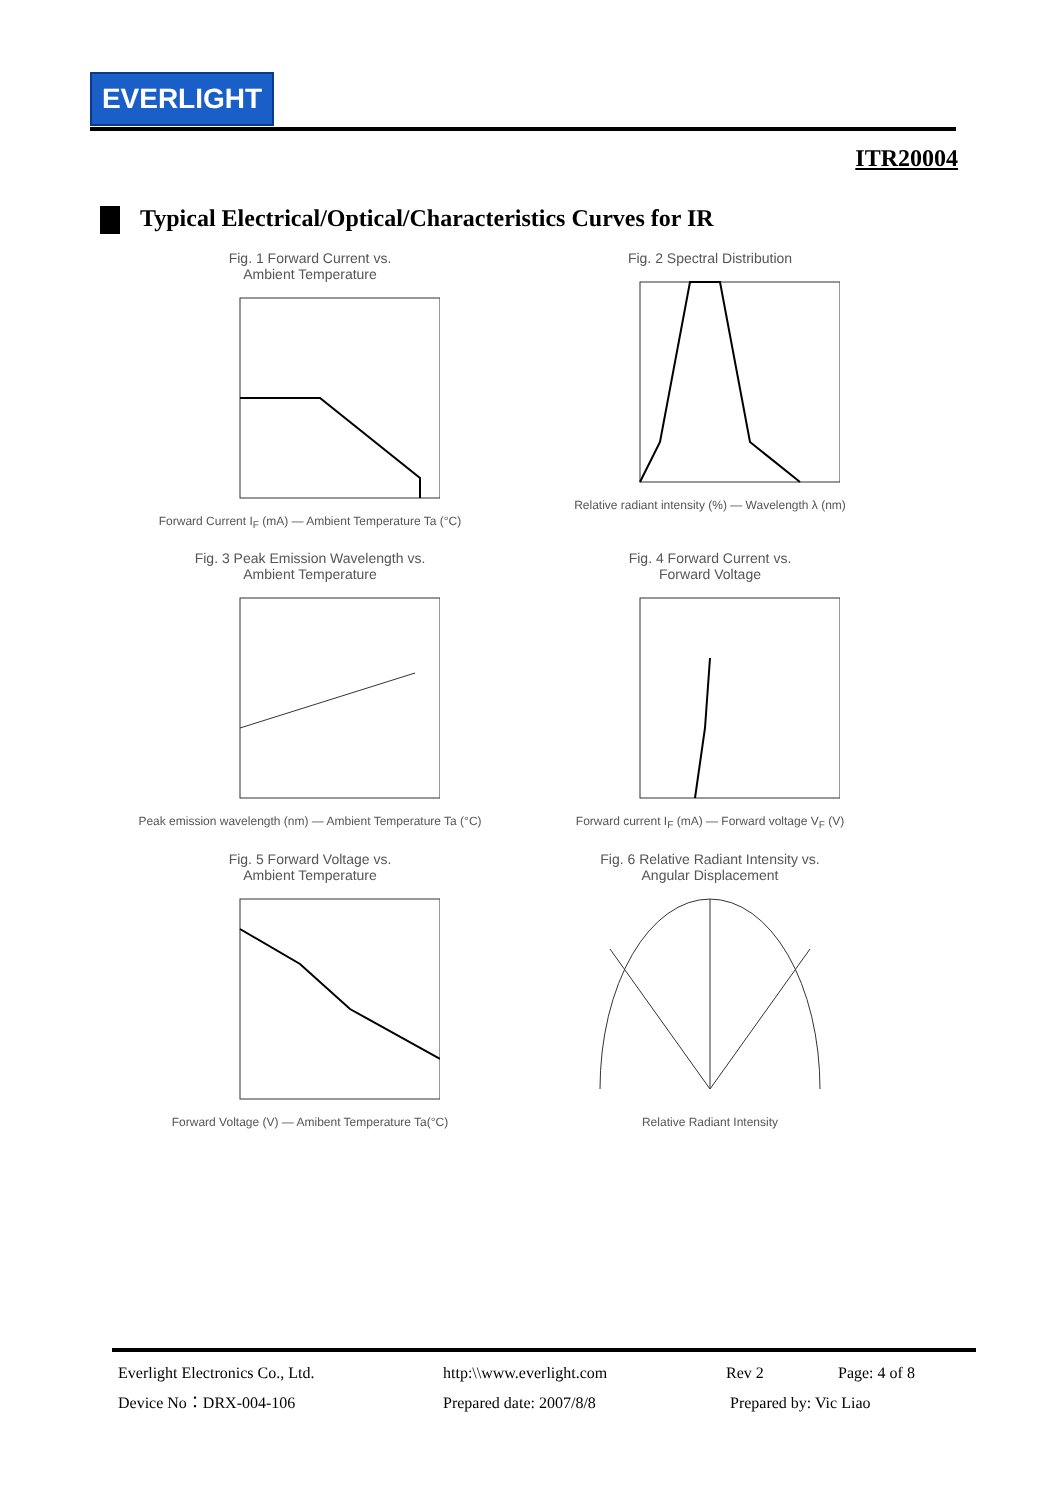EVERLIGHT
ITR20004
Typical Electrical/Optical/Characteristics Curves for IR
Fig. 1 Forward Current vs.
Ambient Temperature
Forward Current I<sub>F</sub> (mA) — Ambient Temperature Ta (°C)
Fig. 2 Spectral Distribution
Relative radiant intensity (%) — Wavelength λ (nm)
Fig. 3 Peak Emission Wavelength vs.
Ambient Temperature
Peak emission wavelength (nm) — Ambient Temperature Ta (°C)
Fig. 4 Forward Current vs.
Forward Voltage
Forward current I<sub>F</sub> (mA) — Forward voltage V<sub>F</sub> (V)
Fig. 5 Forward Voltage vs.
Ambient Temperature
Forward Voltage (V) — Amibent Temperature Ta(°C)
Fig. 6 Relative Radiant Intensity vs.
Angular Displacement
Relative Radiant Intensity
Everlight Electronics Co., Ltd. http:\\www.everlight.com Rev 2 Page: 4 of 8
Device No：DRX-004-106 Prepared date: 2007/8/8 Prepared by: Vic Liao